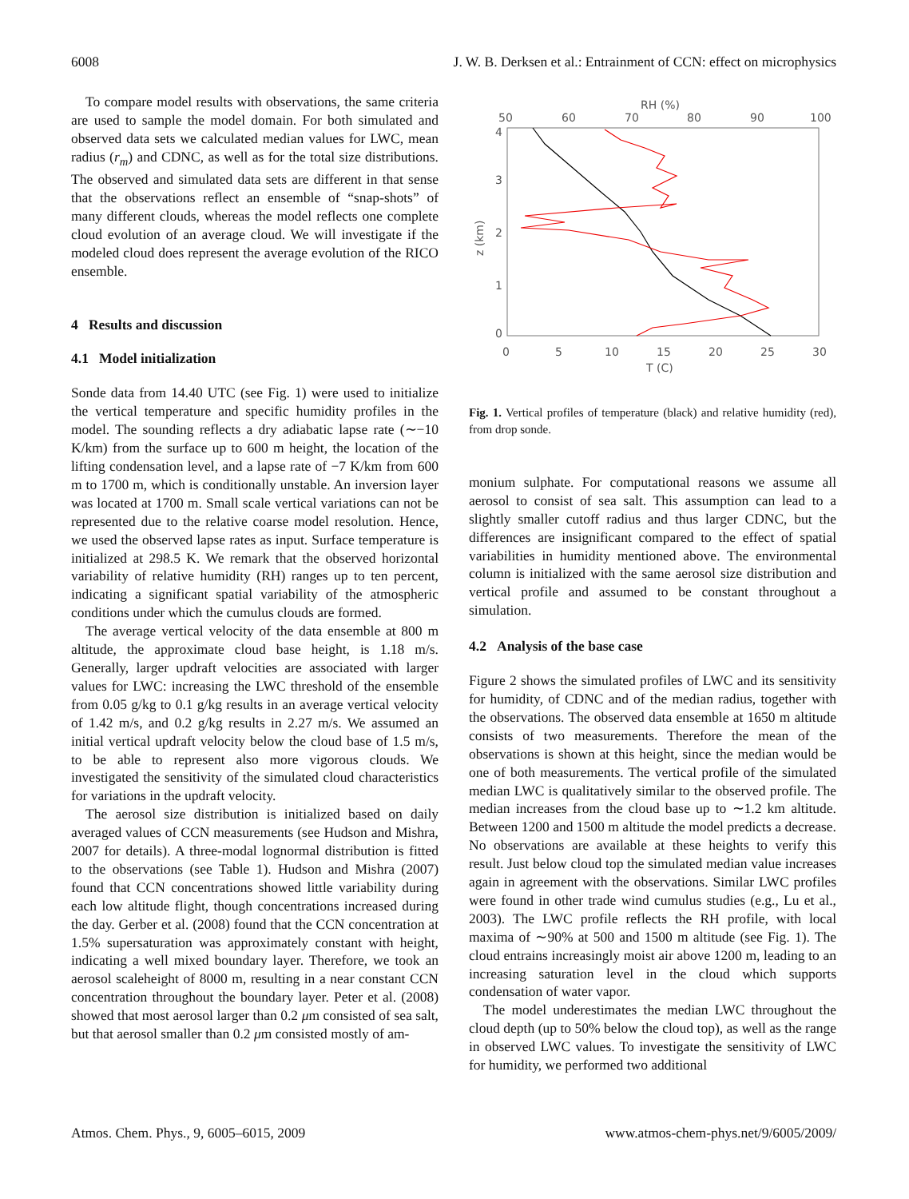6008 J. W. B. Derksen et al.: Entrainment of CCN: effect on microphysics
To compare model results with observations, the same criteria are used to sample the model domain. For both simulated and observed data sets we calculated median values for LWC, mean radius (r<sub>m</sub>) and CDNC, as well as for the total size distributions. The observed and simulated data sets are different in that sense that the observations reflect an ensemble of “snap-shots” of many different clouds, whereas the model reflects one complete cloud evolution of an average cloud. We will investigate if the modeled cloud does represent the average evolution of the RICO ensemble.
4 Results and discussion
4.1 Model initialization
Sonde data from 14.40 UTC (see Fig. 1) were used to initialize the vertical temperature and specific humidity profiles in the model. The sounding reflects a dry adiabatic lapse rate (∼−10 K/km) from the surface up to 600 m height, the location of the lifting condensation level, and a lapse rate of −7 K/km from 600 m to 1700 m, which is conditionally unstable. An inversion layer was located at 1700 m. Small scale vertical variations can not be represented due to the relative coarse model resolution. Hence, we used the observed lapse rates as input. Surface temperature is initialized at 298.5 K. We remark that the observed horizontal variability of relative humidity (RH) ranges up to ten percent, indicating a significant spatial variability of the atmospheric conditions under which the cumulus clouds are formed.
The average vertical velocity of the data ensemble at 800 m altitude, the approximate cloud base height, is 1.18 m/s. Generally, larger updraft velocities are associated with larger values for LWC: increasing the LWC threshold of the ensemble from 0.05 g/kg to 0.1 g/kg results in an average vertical velocity of 1.42 m/s, and 0.2 g/kg results in 2.27 m/s. We assumed an initial vertical updraft velocity below the cloud base of 1.5 m/s, to be able to represent also more vigorous clouds. We investigated the sensitivity of the simulated cloud characteristics for variations in the updraft velocity.
The aerosol size distribution is initialized based on daily averaged values of CCN measurements (see Hudson and Mishra, 2007 for details). A three-modal lognormal distribution is fitted to the observations (see Table 1). Hudson and Mishra (2007) found that CCN concentrations showed little variability during each low altitude flight, though concentrations increased during the day. Gerber et al. (2008) found that the CCN concentration at 1.5% supersaturation was approximately constant with height, indicating a well mixed boundary layer. Therefore, we took an aerosol scaleheight of 8000 m, resulting in a near constant CCN concentration throughout the boundary layer. Peter et al. (2008) showed that most aerosol larger than 0.2 μm consisted of sea salt, but that aerosol smaller than 0.2 μm consisted mostly of am-
RH (%)
50
60
70
80
90
100
4
3
2
1
0
z (km)
0
5
10
15
20
25
30
T (C)
Fig. 1. Vertical profiles of temperature (black) and relative humidity (red), from drop sonde.
monium sulphate. For computational reasons we assume all aerosol to consist of sea salt. This assumption can lead to a slightly smaller cutoff radius and thus larger CDNC, but the differences are insignificant compared to the effect of spatial variabilities in humidity mentioned above. The environmental column is initialized with the same aerosol size distribution and vertical profile and assumed to be constant throughout a simulation.
4.2 Analysis of the base case
Figure 2 shows the simulated profiles of LWC and its sensitivity for humidity, of CDNC and of the median radius, together with the observations. The observed data ensemble at 1650 m altitude consists of two measurements. Therefore the mean of the observations is shown at this height, since the median would be one of both measurements. The vertical profile of the simulated median LWC is qualitatively similar to the observed profile. The median increases from the cloud base up to ∼1.2 km altitude. Between 1200 and 1500 m altitude the model predicts a decrease. No observations are available at these heights to verify this result. Just below cloud top the simulated median value increases again in agreement with the observations. Similar LWC profiles were found in other trade wind cumulus studies (e.g., Lu et al., 2003). The LWC profile reflects the RH profile, with local maxima of ∼90% at 500 and 1500 m altitude (see Fig. 1). The cloud entrains increasingly moist air above 1200 m, leading to an increasing saturation level in the cloud which supports condensation of water vapor.
The model underestimates the median LWC throughout the cloud depth (up to 50% below the cloud top), as well as the range in observed LWC values. To investigate the sensitivity of LWC for humidity, we performed two additional
Atmos. Chem. Phys., 9, 6005–6015, 2009 www.atmos-chem-phys.net/9/6005/2009/